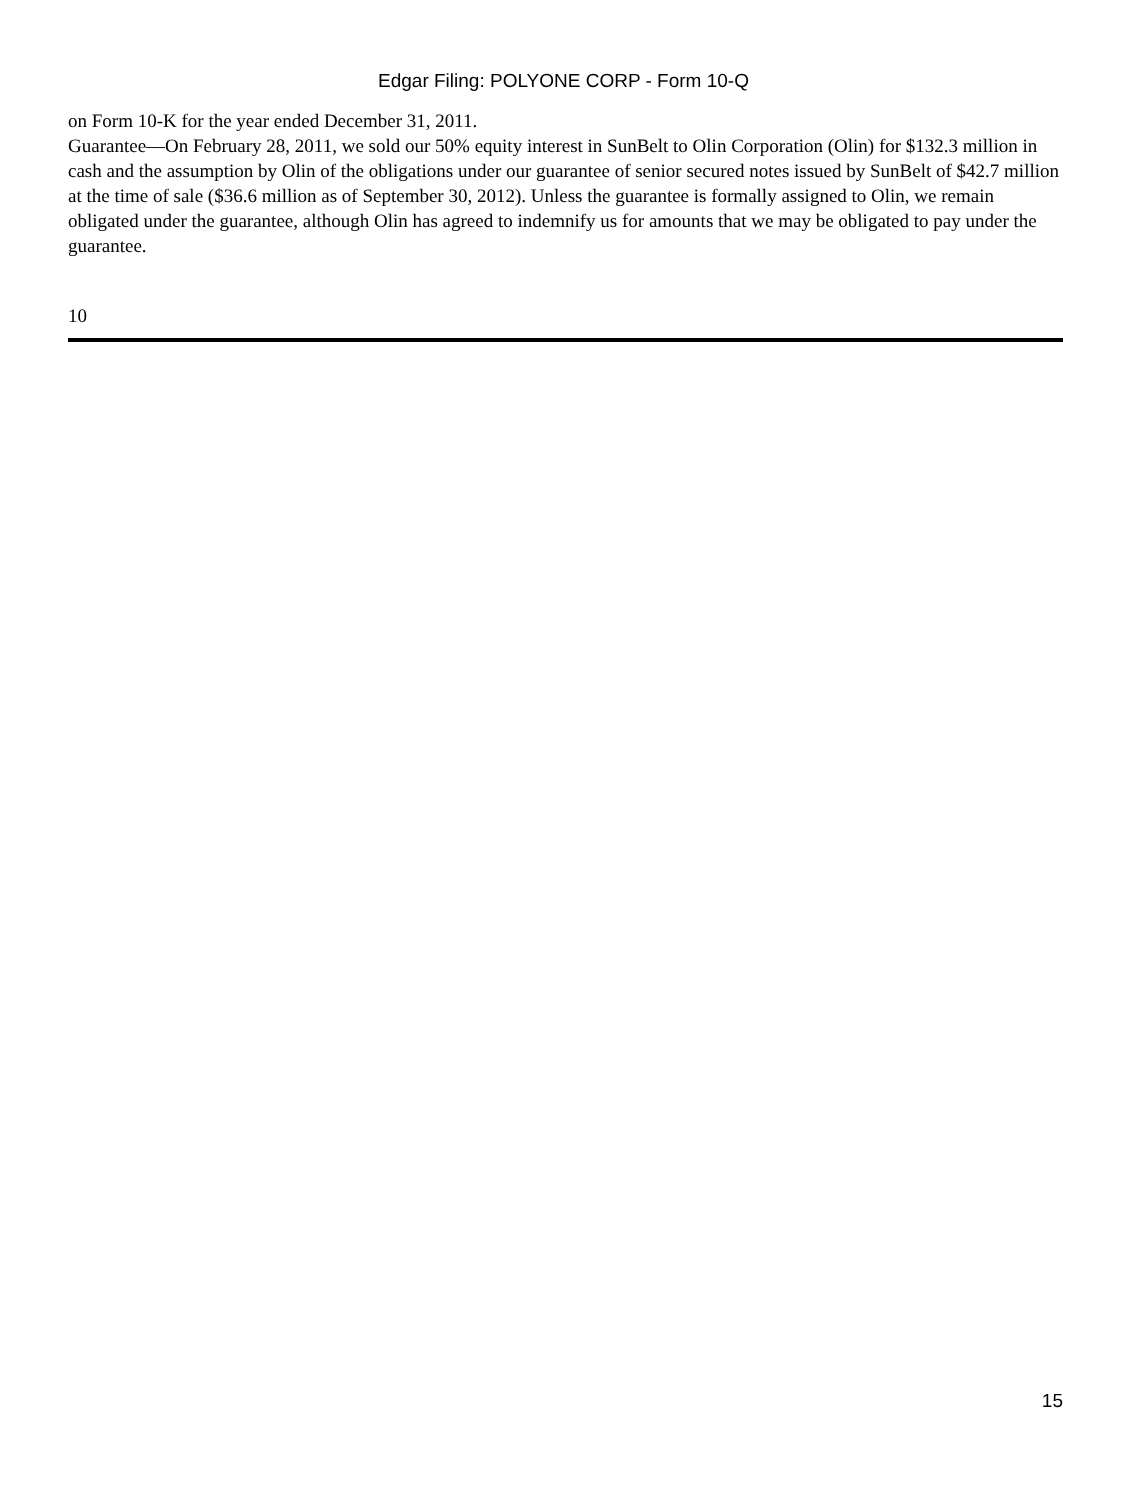Edgar Filing: POLYONE CORP - Form 10-Q
on Form 10-K for the year ended December 31, 2011.
Guarantee—On February 28, 2011, we sold our 50% equity interest in SunBelt to Olin Corporation (Olin) for $132.3 million in cash and the assumption by Olin of the obligations under our guarantee of senior secured notes issued by SunBelt of $42.7 million at the time of sale ($36.6 million as of September 30, 2012). Unless the guarantee is formally assigned to Olin, we remain obligated under the guarantee, although Olin has agreed to indemnify us for amounts that we may be obligated to pay under the guarantee.
10
15